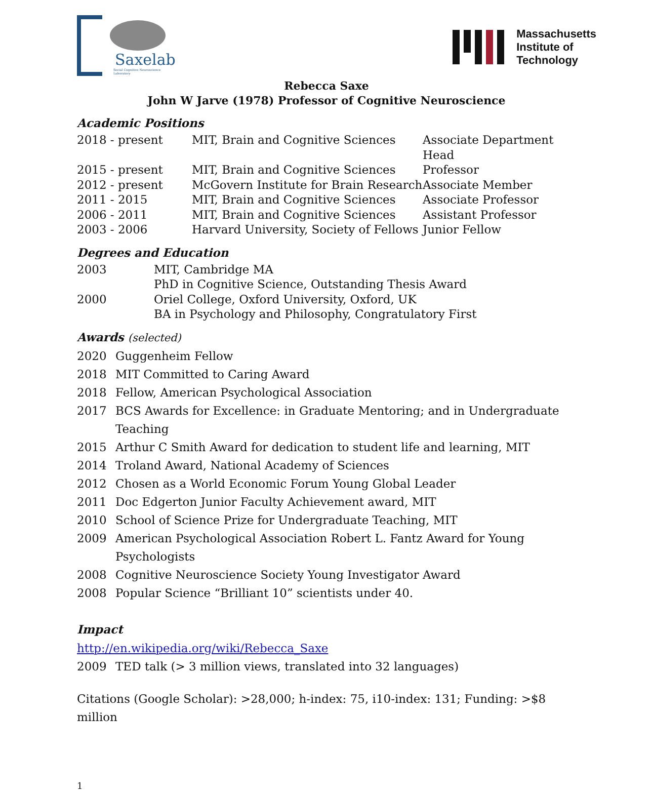Saxelab
Social Cognitive Neuroscience Laboratory
Massachusetts
Institute of
Technology
Rebecca Saxe
John W Jarve (1978) Professor of Cognitive Neuroscience
Academic Positions
| 2018 - present | MIT, Brain and Cognitive Sciences | Associate Department Head |
| 2015 - present | MIT, Brain and Cognitive Sciences | Professor |
| 2012 - present | McGovern Institute for Brain Research | Associate Member |
| 2011 - 2015 | MIT, Brain and Cognitive Sciences | Associate Professor |
| 2006 - 2011 | MIT, Brain and Cognitive Sciences | Assistant Professor |
| 2003 - 2006 | Harvard University, Society of Fellows | Junior Fellow |
Degrees and Education
| 2003 | MIT, Cambridge MA PhD in Cognitive Science, Outstanding Thesis Award |
| 2000 | Oriel College, Oxford University, Oxford, UK BA in Psychology and Philosophy, Congratulatory First |
Awards (selected)
| 2020 | Guggenheim Fellow |
| 2018 | MIT Committed to Caring Award |
| 2018 | Fellow, American Psychological Association |
| 2017 | BCS Awards for Excellence: in Graduate Mentoring; and in Undergraduate Teaching |
| 2015 | Arthur C Smith Award for dedication to student life and learning, MIT |
| 2014 | Troland Award, National Academy of Sciences |
| 2012 | Chosen as a World Economic Forum Young Global Leader |
| 2011 | Doc Edgerton Junior Faculty Achievement award, MIT |
| 2010 | School of Science Prize for Undergraduate Teaching, MIT |
| 2009 | American Psychological Association Robert L. Fantz Award for Young Psychologists |
| 2008 | Cognitive Neuroscience Society Young Investigator Award |
| 2008 | Popular Science “Brilliant 10” scientists under 40. |
Impact
http://en.wikipedia.org/wiki/Rebecca_Saxe
| 2009 | TED talk (> 3 million views, translated into 32 languages) |
Citations (Google Scholar): >28,000; h-index: 75, i10-index: 131; Funding: >$8 million
1